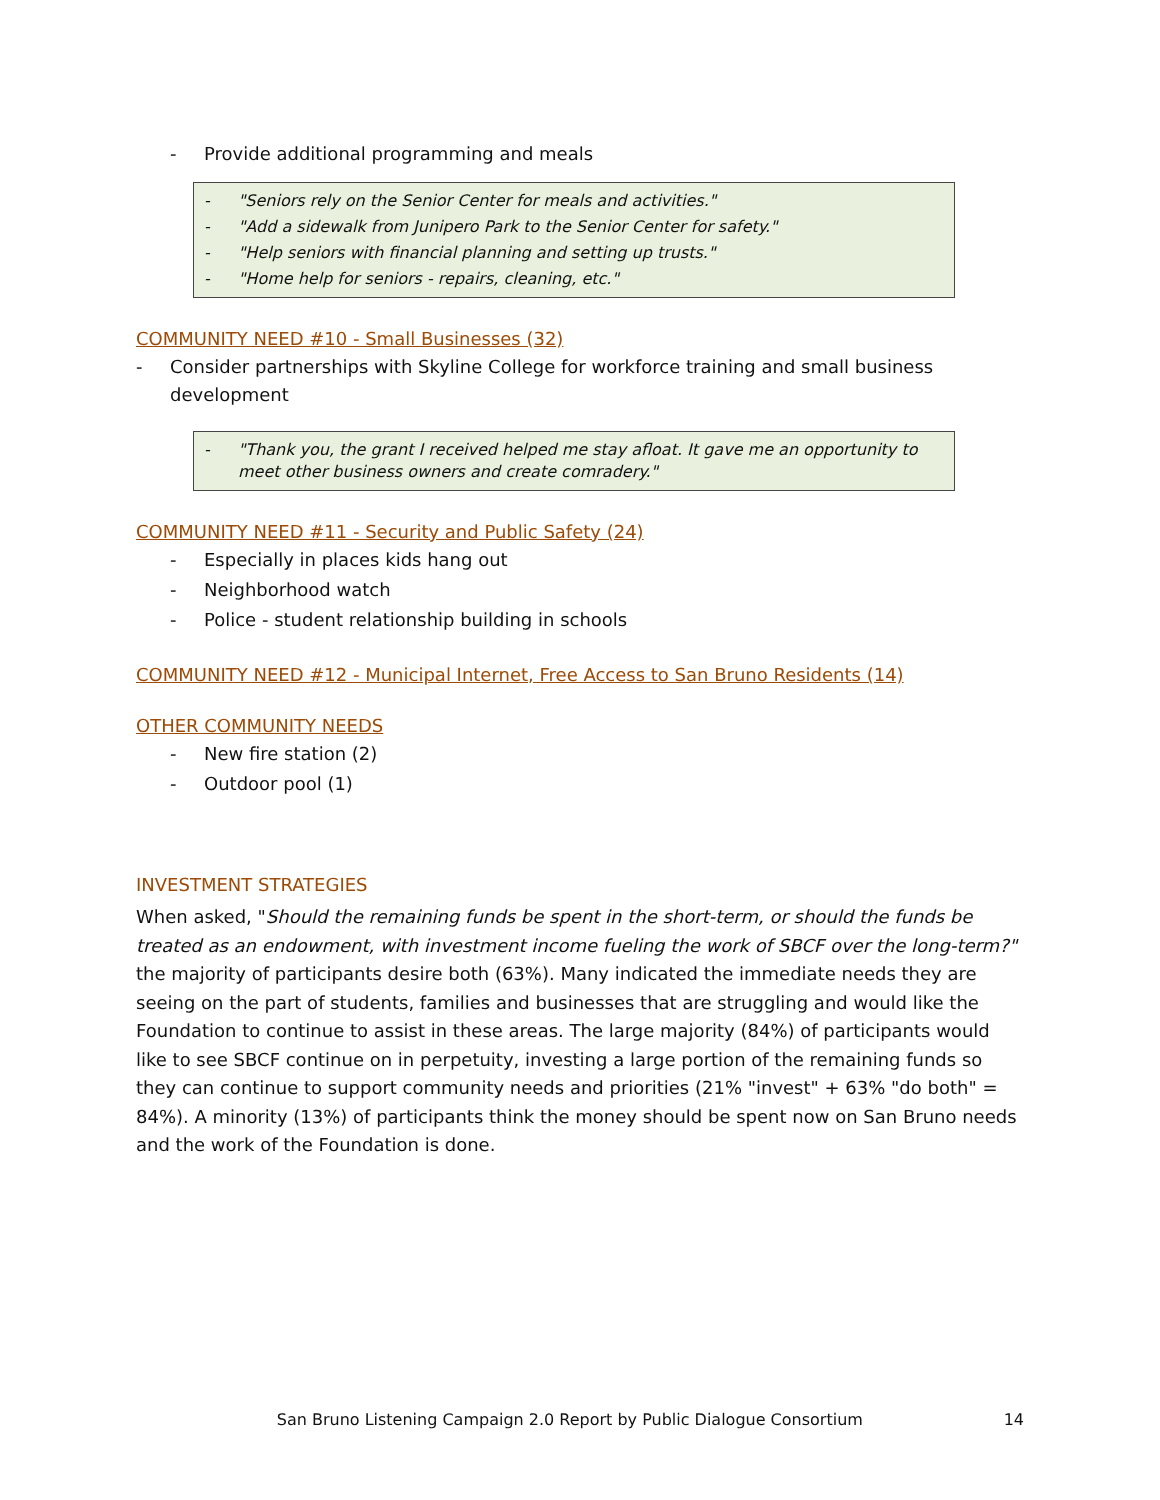- Provide additional programming and meals
- "Seniors rely on the Senior Center for meals and activities."
- "Add a sidewalk from Junipero Park to the Senior Center for safety."
- "Help seniors with financial planning and setting up trusts."
- "Home help for seniors - repairs, cleaning, etc."
COMMUNITY NEED #10 - Small Businesses (32)
- Consider partnerships with Skyline College for workforce training and small business development
- "Thank you, the grant I received helped me stay afloat. It gave me an opportunity to meet other business owners and create comradery."
COMMUNITY NEED #11 - Security and Public Safety (24)
- Especially in places kids hang out
- Neighborhood watch
- Police - student relationship building in schools
COMMUNITY NEED #12 - Municipal Internet, Free Access to San Bruno Residents (14)
OTHER COMMUNITY NEEDS
- New fire station (2)
- Outdoor pool (1)
INVESTMENT STRATEGIES
When asked, "Should the remaining funds be spent in the short-term, or should the funds be treated as an endowment, with investment income fueling the work of SBCF over the long-term?" the majority of participants desire both (63%). Many indicated the immediate needs they are seeing on the part of students, families and businesses that are struggling and would like the Foundation to continue to assist in these areas. The large majority (84%) of participants would like to see SBCF continue on in perpetuity, investing a large portion of the remaining funds so they can continue to support community needs and priorities (21% "invest" + 63% "do both" = 84%). A minority (13%) of participants think the money should be spent now on San Bruno needs and the work of the Foundation is done.
San Bruno Listening Campaign 2.0 Report by Public Dialogue Consortium 14